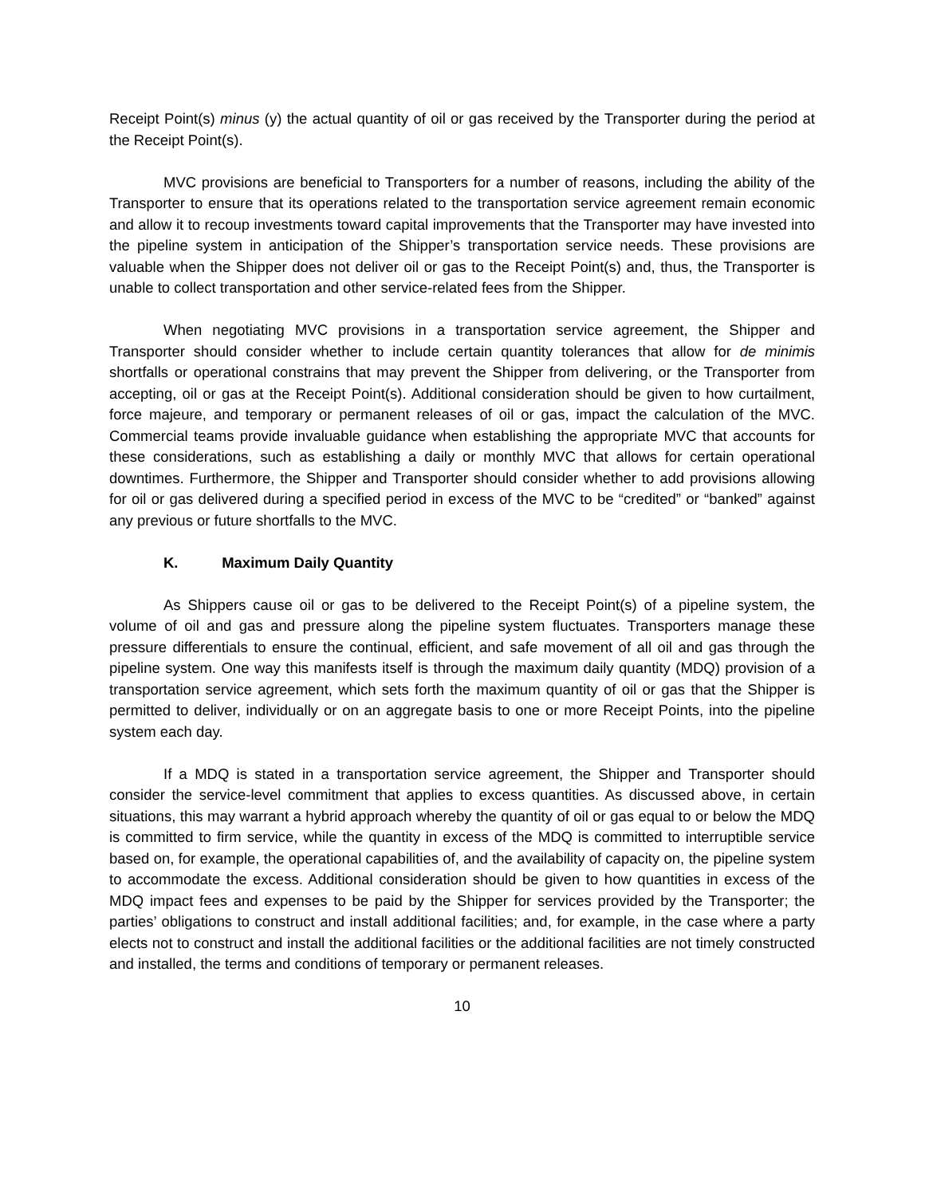Receipt Point(s) minus (y) the actual quantity of oil or gas received by the Transporter during the period at the Receipt Point(s).
MVC provisions are beneficial to Transporters for a number of reasons, including the ability of the Transporter to ensure that its operations related to the transportation service agreement remain economic and allow it to recoup investments toward capital improvements that the Transporter may have invested into the pipeline system in anticipation of the Shipper’s transportation service needs. These provisions are valuable when the Shipper does not deliver oil or gas to the Receipt Point(s) and, thus, the Transporter is unable to collect transportation and other service-related fees from the Shipper.
When negotiating MVC provisions in a transportation service agreement, the Shipper and Transporter should consider whether to include certain quantity tolerances that allow for de minimis shortfalls or operational constrains that may prevent the Shipper from delivering, or the Transporter from accepting, oil or gas at the Receipt Point(s). Additional consideration should be given to how curtailment, force majeure, and temporary or permanent releases of oil or gas, impact the calculation of the MVC. Commercial teams provide invaluable guidance when establishing the appropriate MVC that accounts for these considerations, such as establishing a daily or monthly MVC that allows for certain operational downtimes. Furthermore, the Shipper and Transporter should consider whether to add provisions allowing for oil or gas delivered during a specified period in excess of the MVC to be “credited” or “banked” against any previous or future shortfalls to the MVC.
K. Maximum Daily Quantity
As Shippers cause oil or gas to be delivered to the Receipt Point(s) of a pipeline system, the volume of oil and gas and pressure along the pipeline system fluctuates. Transporters manage these pressure differentials to ensure the continual, efficient, and safe movement of all oil and gas through the pipeline system. One way this manifests itself is through the maximum daily quantity (MDQ) provision of a transportation service agreement, which sets forth the maximum quantity of oil or gas that the Shipper is permitted to deliver, individually or on an aggregate basis to one or more Receipt Points, into the pipeline system each day.
If a MDQ is stated in a transportation service agreement, the Shipper and Transporter should consider the service-level commitment that applies to excess quantities. As discussed above, in certain situations, this may warrant a hybrid approach whereby the quantity of oil or gas equal to or below the MDQ is committed to firm service, while the quantity in excess of the MDQ is committed to interruptible service based on, for example, the operational capabilities of, and the availability of capacity on, the pipeline system to accommodate the excess. Additional consideration should be given to how quantities in excess of the MDQ impact fees and expenses to be paid by the Shipper for services provided by the Transporter; the parties’ obligations to construct and install additional facilities; and, for example, in the case where a party elects not to construct and install the additional facilities or the additional facilities are not timely constructed and installed, the terms and conditions of temporary or permanent releases.
10